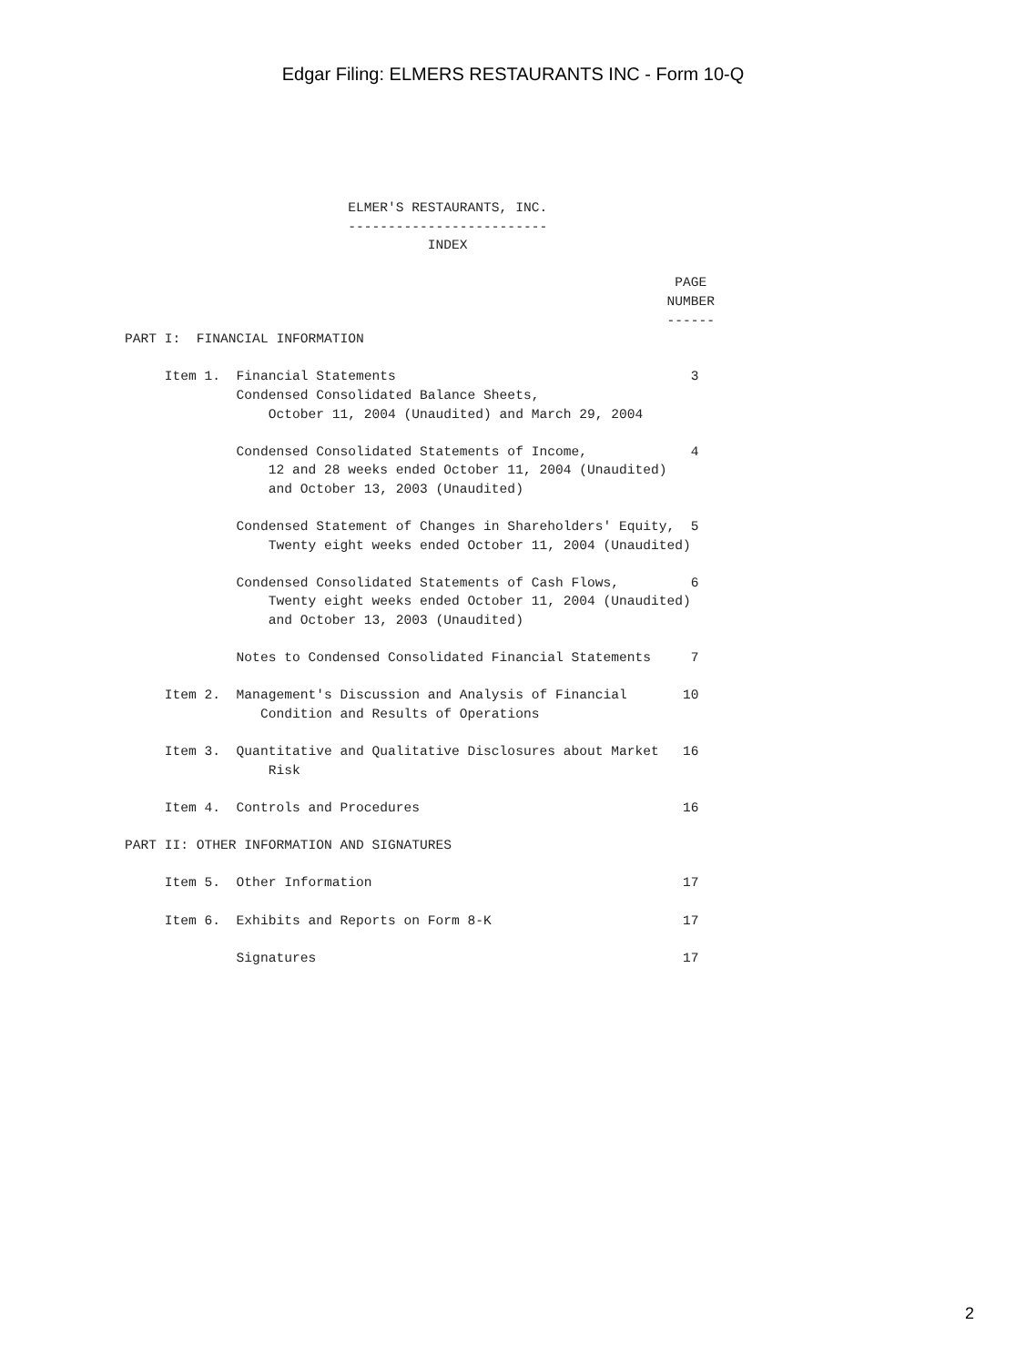Edgar Filing: ELMERS RESTAURANTS INC - Form 10-Q
                            ELMER'S RESTAURANTS, INC.
                            -------------------------
                                      INDEX

                                                                     PAGE
                                                                    NUMBER
                                                                    ------
PART I:  FINANCIAL INFORMATION

     Item 1.  Financial Statements                                     3
              Condensed Consolidated Balance Sheets,
                  October 11, 2004 (Unaudited) and March 29, 2004

              Condensed Consolidated Statements of Income,             4
                  12 and 28 weeks ended October 11, 2004 (Unaudited)
                  and October 13, 2003 (Unaudited)

              Condensed Statement of Changes in Shareholders' Equity,  5
                  Twenty eight weeks ended October 11, 2004 (Unaudited)

              Condensed Consolidated Statements of Cash Flows,         6
                  Twenty eight weeks ended October 11, 2004 (Unaudited)
                  and October 13, 2003 (Unaudited)

              Notes to Condensed Consolidated Financial Statements     7

     Item 2.  Management's Discussion and Analysis of Financial       10
                 Condition and Results of Operations

     Item 3.  Quantitative and Qualitative Disclosures about Market   16
                  Risk

     Item 4.  Controls and Procedures                                 16

PART II: OTHER INFORMATION AND SIGNATURES

     Item 5.  Other Information                                       17

     Item 6.  Exhibits and Reports on Form 8-K                        17

              Signatures                                              17
2